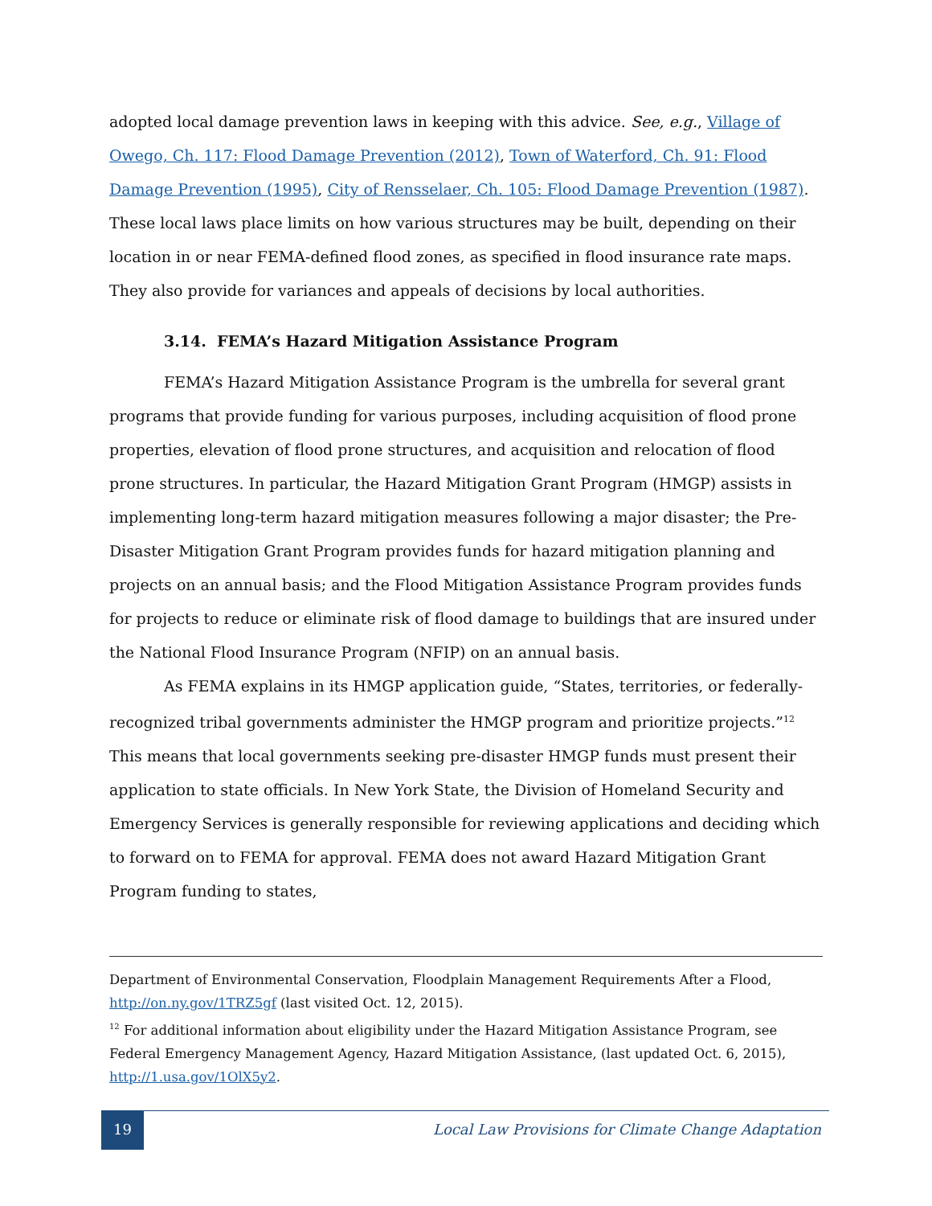adopted local damage prevention laws in keeping with this advice. See, e.g., Village of Owego, Ch. 117: Flood Damage Prevention (2012), Town of Waterford, Ch. 91: Flood Damage Prevention (1995), City of Rensselaer, Ch. 105: Flood Damage Prevention (1987). These local laws place limits on how various structures may be built, depending on their location in or near FEMA-defined flood zones, as specified in flood insurance rate maps. They also provide for variances and appeals of decisions by local authorities.
3.14. FEMA’s Hazard Mitigation Assistance Program
FEMA’s Hazard Mitigation Assistance Program is the umbrella for several grant programs that provide funding for various purposes, including acquisition of flood prone properties, elevation of flood prone structures, and acquisition and relocation of flood prone structures. In particular, the Hazard Mitigation Grant Program (HMGP) assists in implementing long-term hazard mitigation measures following a major disaster; the Pre-Disaster Mitigation Grant Program provides funds for hazard mitigation planning and projects on an annual basis; and the Flood Mitigation Assistance Program provides funds for projects to reduce or eliminate risk of flood damage to buildings that are insured under the National Flood Insurance Program (NFIP) on an annual basis.
As FEMA explains in its HMGP application guide, “States, territories, or federally-recognized tribal governments administer the HMGP program and prioritize projects.”<sup>12</sup> This means that local governments seeking pre-disaster HMGP funds must present their application to state officials. In New York State, the Division of Homeland Security and Emergency Services is generally responsible for reviewing applications and deciding which to forward on to FEMA for approval. FEMA does not award Hazard Mitigation Grant Program funding to states,
Department of Environmental Conservation, Floodplain Management Requirements After a Flood, http://on.ny.gov/1TRZ5gf (last visited Oct. 12, 2015).
<sup>12</sup> For additional information about eligibility under the Hazard Mitigation Assistance Program, see Federal Emergency Management Agency, Hazard Mitigation Assistance, (last updated Oct. 6, 2015), http://1.usa.gov/1OlX5y2.
19
Local Law Provisions for Climate Change Adaptation